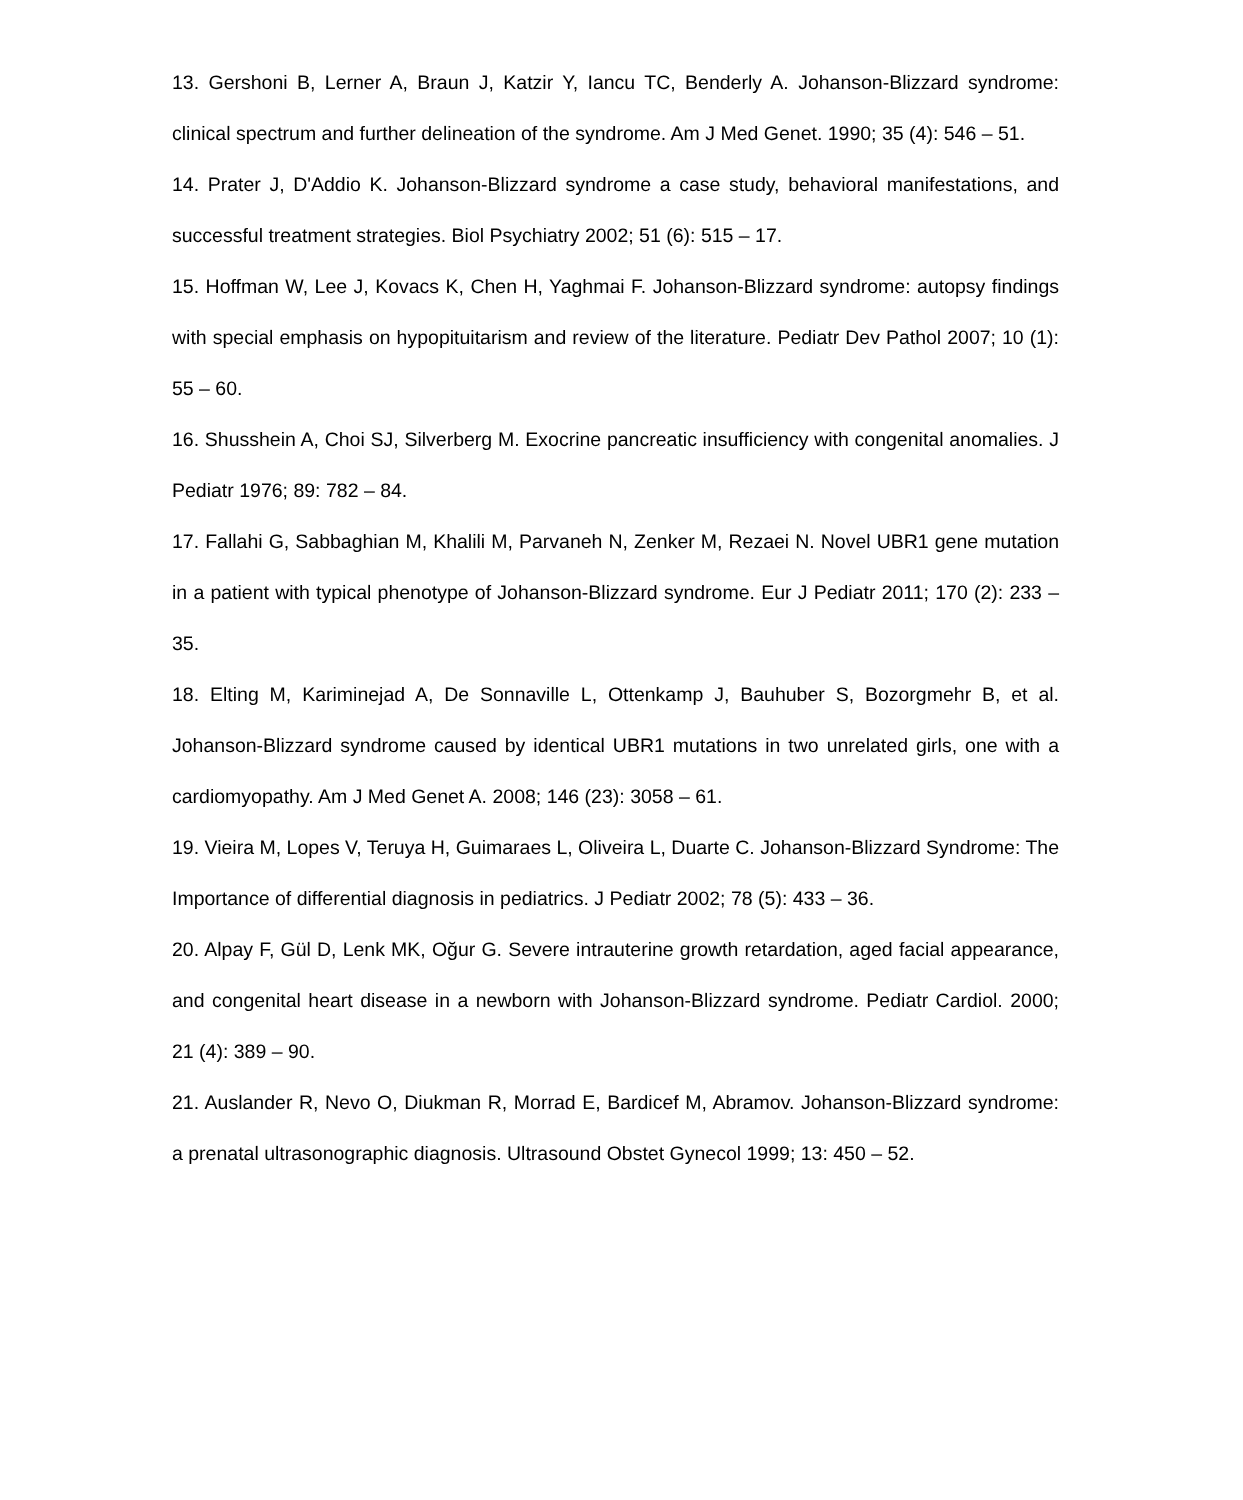13. Gershoni B, Lerner A, Braun J, Katzir Y, Iancu TC, Benderly A. Johanson-Blizzard syndrome: clinical spectrum and further delineation of the syndrome. Am J Med Genet. 1990; 35 (4): 546 – 51.
14. Prater J, D'Addio K. Johanson-Blizzard syndrome a case study, behavioral manifestations, and successful treatment strategies. Biol Psychiatry 2002; 51 (6): 515 – 17.
15. Hoffman W, Lee J, Kovacs K, Chen H, Yaghmai F. Johanson-Blizzard syndrome: autopsy findings with special emphasis on hypopituitarism and review of the literature. Pediatr Dev Pathol 2007; 10 (1): 55 – 60.
16. Shusshein A, Choi SJ, Silverberg M. Exocrine pancreatic insufficiency with congenital anomalies. J Pediatr 1976; 89: 782 – 84.
17. Fallahi G, Sabbaghian M, Khalili M, Parvaneh N, Zenker M, Rezaei N. Novel UBR1 gene mutation in a patient with typical phenotype of Johanson-Blizzard syndrome. Eur J Pediatr 2011; 170 (2): 233 – 35.
18. Elting M, Kariminejad A, De Sonnaville L, Ottenkamp J, Bauhuber S, Bozorgmehr B, et al. Johanson-Blizzard syndrome caused by identical UBR1 mutations in two unrelated girls, one with a cardiomyopathy. Am J Med Genet A. 2008; 146 (23): 3058 – 61.
19. Vieira M, Lopes V, Teruya H, Guimaraes L, Oliveira L, Duarte C. Johanson-Blizzard Syndrome: The Importance of differential diagnosis in pediatrics. J Pediatr 2002; 78 (5): 433 – 36.
20. Alpay F, Gül D, Lenk MK, Oğur G. Severe intrauterine growth retardation, aged facial appearance, and congenital heart disease in a newborn with Johanson-Blizzard syndrome. Pediatr Cardiol. 2000; 21 (4): 389 – 90.
21. Auslander R, Nevo O, Diukman R, Morrad E, Bardicef M, Abramov. Johanson-Blizzard syndrome: a prenatal ultrasonographic diagnosis. Ultrasound Obstet Gynecol 1999; 13: 450 – 52.